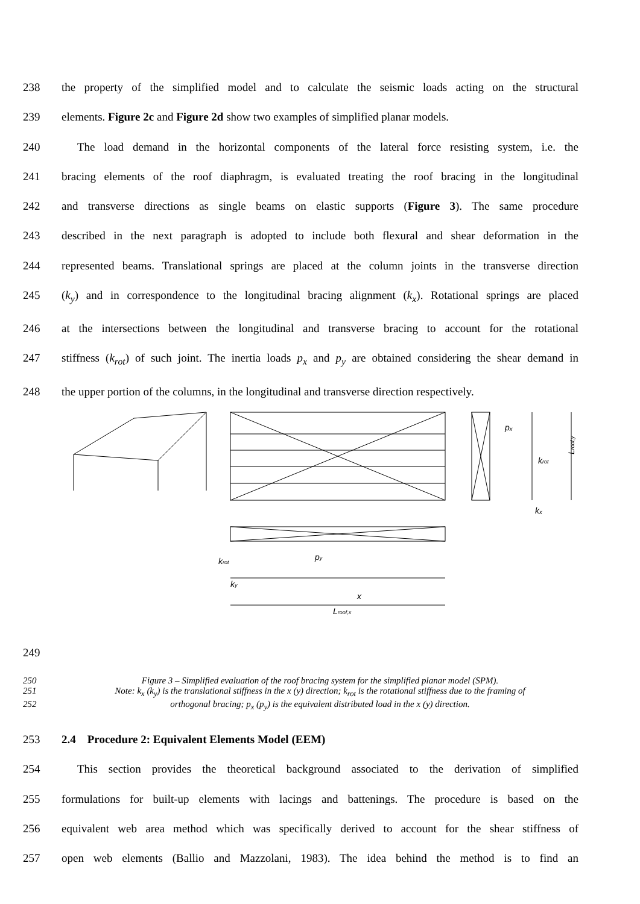238 the property of the simplified model and to calculate the seismic loads acting on the structural
239 elements. Figure 2c and Figure 2d show two examples of simplified planar models.
240 The load demand in the horizontal components of the lateral force resisting system, i.e. the
241 bracing elements of the roof diaphragm, is evaluated treating the roof bracing in the longitudinal
242 and transverse directions as single beams on elastic supports (Figure 3). The same procedure
243 described in the next paragraph is adopted to include both flexural and shear deformation in the
244 represented beams. Translational springs are placed at the column joints in the transverse direction
245 (k<sub>y</sub>) and in correspondence to the longitudinal bracing alignment (k<sub>x</sub>). Rotational springs are placed
246 at the intersections between the longitudinal and transverse bracing to account for the rotational
247 stiffness (k<sub>rot</sub>) of such joint. The inertia loads p<sub>x</sub> and p<sub>y</sub> are obtained considering the shear demand in
248 the upper portion of the columns, in the longitudinal and transverse direction respectively.
pₓ
krot
kₓ
py
krot
ky
x
Lroof,x
Lroof,y
249
250 Figure 3 – Simplified evaluation of the roof bracing system for the simplified planar model (SPM).
251 Note: k<sub>x</sub> (k<sub>y</sub>) is the translational stiffness in the x (y) direction; k<sub>rot</sub> is the rotational stiffness due to the framing of
252 orthogonal bracing; p<sub>x</sub> (p<sub>y</sub>) is the equivalent distributed load in the x (y) direction.
253 2.4 Procedure 2: Equivalent Elements Model (EEM)
254 This section provides the theoretical background associated to the derivation of simplified
255 formulations for built-up elements with lacings and battenings. The procedure is based on the
256 equivalent web area method which was specifically derived to account for the shear stiffness of
257 open web elements (Ballio and Mazzolani, 1983). The idea behind the method is to find an